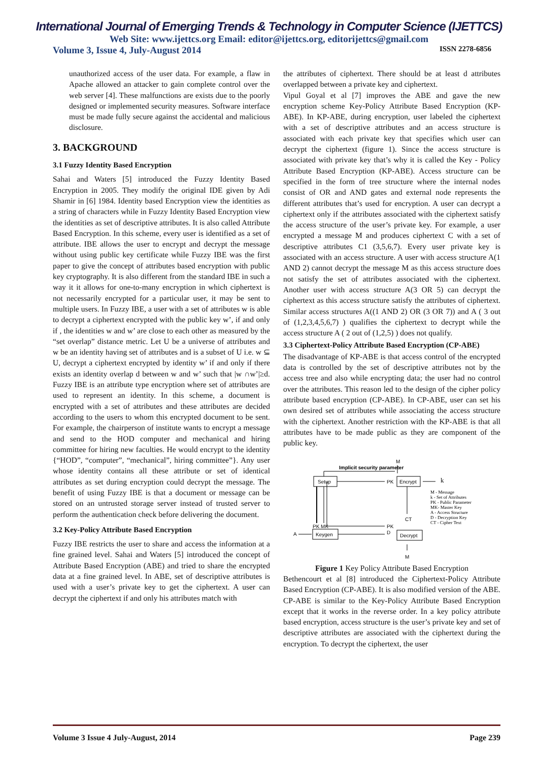International Journal of Emerging Trends & Technology in Computer Science (IJETTCS)
Web Site: www.ijettcs.org Email: editor@ijettcs.org, editorijettcs@gmail.com
Volume 3, Issue 4, July-August 2014 ISSN 2278-6856
unauthorized access of the user data. For example, a flaw in Apache allowed an attacker to gain complete control over the web server [4]. These malfunctions are exists due to the poorly designed or implemented security measures. Software interface must be made fully secure against the accidental and malicious disclosure.
3. BACKGROUND
3.1 Fuzzy Identity Based Encryption
Sahai and Waters [5] introduced the Fuzzy Identity Based Encryption in 2005. They modify the original IDE given by Adi Shamir in [6] 1984. Identity based Encryption view the identities as a string of characters while in Fuzzy Identity Based Encryption view the identities as set of descriptive attributes. It is also called Attribute Based Encryption. In this scheme, every user is identified as a set of attribute. IBE allows the user to encrypt and decrypt the message without using public key certificate while Fuzzy IBE was the first paper to give the concept of attributes based encryption with public key cryptography. It is also different from the standard IBE in such a way it it allows for one-to-many encryption in which ciphertext is not necessarily encrypted for a particular user, it may be sent to multiple users. In Fuzzy IBE, a user with a set of attributes w is able to decrypt a ciphertext encrypted with the public key w’, if and only if , the identities w and w’ are close to each other as measured by the “set overlap” distance metric. Let U be a universe of attributes and w be an identity having set of attributes and is a subset of U i.e. w ⊆ U, decrypt a ciphertext encrypted by identity w’ if and only if there exists an identity overlap d between w and w’ such that |w ∩w’|≥d. Fuzzy IBE is an attribute type encryption where set of attributes are used to represent an identity. In this scheme, a document is encrypted with a set of attributes and these attributes are decided according to the users to whom this encrypted document to be sent. For example, the chairperson of institute wants to encrypt a message and send to the HOD computer and mechanical and hiring committee for hiring new faculties. He would encrypt to the identity {“HOD”, “computer”, “mechanical”, hiring committee”}. Any user whose identity contains all these attribute or set of identical attributes as set during encryption could decrypt the message. The benefit of using Fuzzy IBE is that a document or message can be stored on an untrusted storage server instead of trusted server to perform the authentication check before delivering the document.
3.2 Key-Policy Attribute Based Encryption
Fuzzy IBE restricts the user to share and access the information at a fine grained level. Sahai and Waters [5] introduced the concept of Attribute Based Encryption (ABE) and tried to share the encrypted data at a fine grained level. In ABE, set of descriptive attributes is used with a user’s private key to get the ciphertext. A user can decrypt the ciphertext if and only his attributes match with
the attributes of ciphertext. There should be at least d attributes overlapped between a private key and ciphertext.
Vipul Goyal et al [7] improves the ABE and gave the new encryption scheme Key-Policy Attribute Based Encryption (KP-ABE). In KP-ABE, during encryption, user labeled the ciphertext with a set of descriptive attributes and an access structure is associated with each private key that specifies which user can decrypt the ciphertext (figure 1). Since the access structure is associated with private key that’s why it is called the Key - Policy Attribute Based Encryption (KP-ABE). Access structure can be specified in the form of tree structure where the internal nodes consist of OR and AND gates and external node represents the different attributes that’s used for encryption. A user can decrypt a ciphertext only if the attributes associated with the ciphertext satisfy the access structure of the user’s private key. For example, a user encrypted a message M and produces ciphertext C with a set of descriptive attributes C1 (3,5,6,7). Every user private key is associated with an access structure. A user with access structure A(1 AND 2) cannot decrypt the message M as this access structure does not satisfy the set of attributes associated with the ciphertext. Another user with access structure A(3 OR 5) can decrypt the ciphertext as this access structure satisfy the attributes of ciphertext. Similar access structures A((1 AND 2) OR (3 OR 7)) and A ( 3 out of (1,2,3,4,5,6,7) ) qualifies the ciphertext to decrypt while the access structure A ( 2 out of (1,2,5) ) does not qualify.
3.3 Ciphertext-Policy Attribute Based Encryption (CP-ABE)
The disadvantage of KP-ABE is that access control of the encrypted data is controlled by the set of descriptive attributes not by the access tree and also while encrypting data; the user had no control over the attributes. This reason led to the design of the cipher policy attribute based encryption (CP-ABE). In CP-ABE, user can set his own desired set of attributes while associating the access structure with the ciphertext. Another restriction with the KP-ABE is that all attributes have to be made public as they are component of the public key.
M
Implicit security parameter
Setup
PK
Encrypt
k
M - Message
k - Set of Attributes
PK - Public Parameter
MK- Master Key
A - Access Structure
D - Decryption Key
CT - Cipher Text
PK MK
PK
D
CT
A
Keygen
Decrypt
M
Figure 1 Key Policy Attribute Based Encryption
Bethencourt et al [8] introduced the Ciphertext-Policy Attribute Based Encryption (CP-ABE). It is also modified version of the ABE. CP-ABE is similar to the Key-Policy Attribute Based Encryption except that it works in the reverse order. In a key policy attribute based encryption, access structure is the user’s private key and set of descriptive attributes are associated with the ciphertext during the encryption. To decrypt the ciphertext, the user
Volume 3 Issue 4 July-August, 2014 Page 239